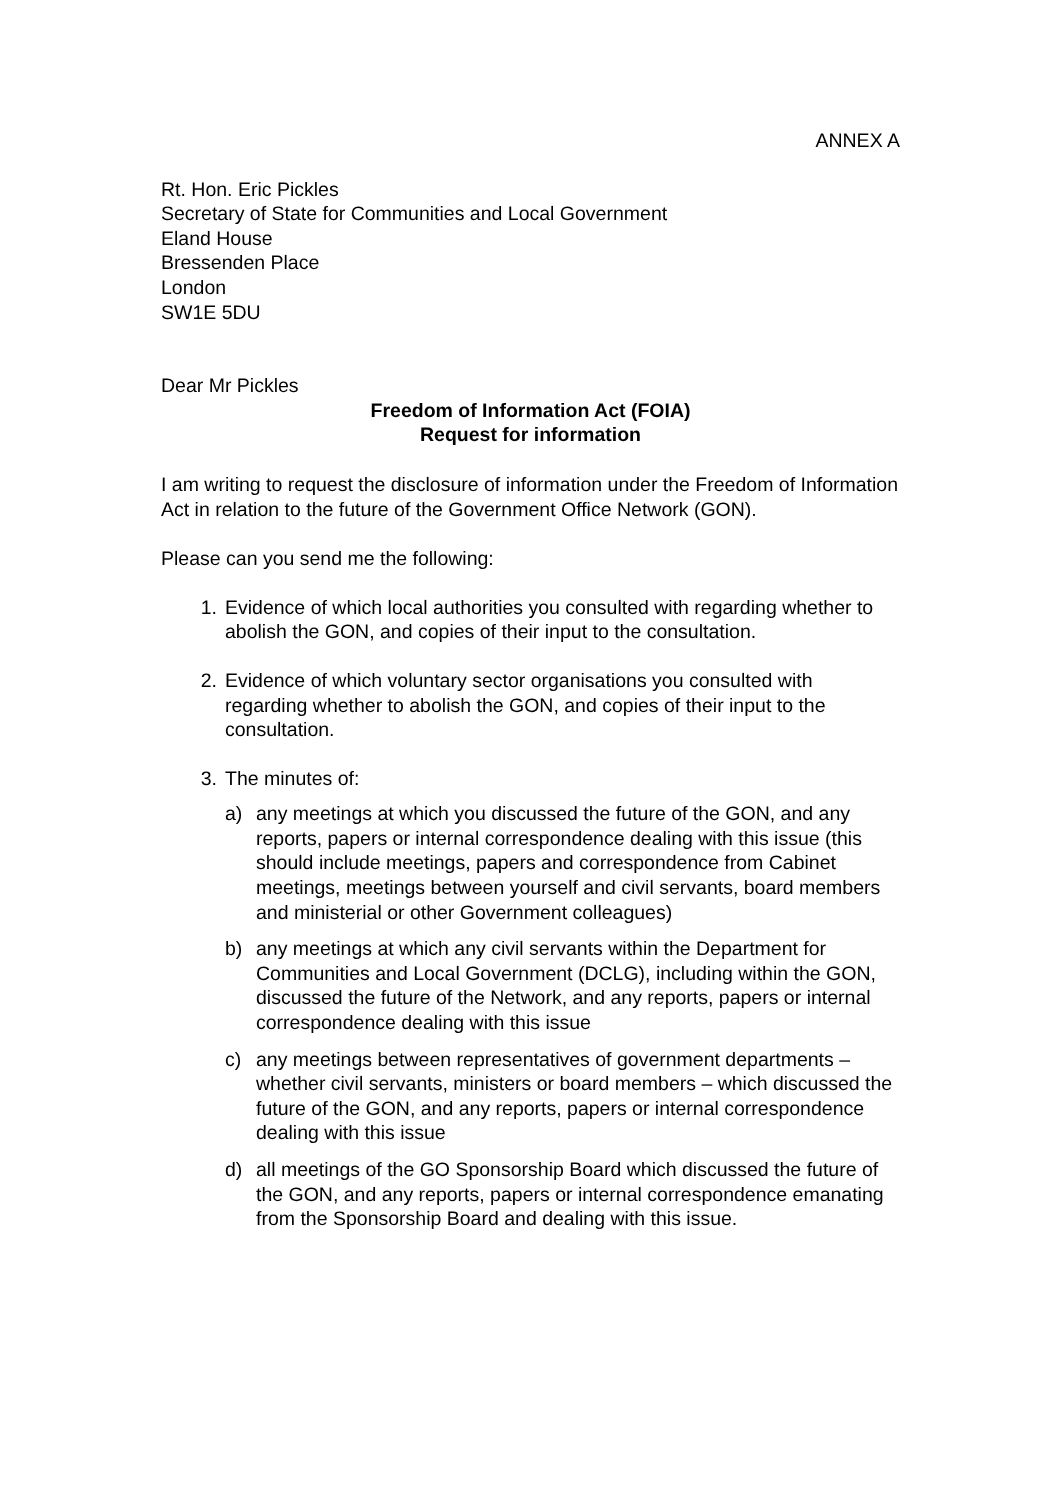ANNEX A
Rt. Hon. Eric Pickles
Secretary of State for Communities and Local Government
Eland House
Bressenden Place
London
SW1E 5DU
Dear Mr Pickles
Freedom of Information Act (FOIA)
Request for information
I am writing to request the disclosure of information under the Freedom of Information Act in relation to the future of the Government Office Network (GON).
Please can you send me the following:
1. Evidence of which local authorities you consulted with regarding whether to abolish the GON, and copies of their input to the consultation.
2. Evidence of which voluntary sector organisations you consulted with regarding whether to abolish the GON, and copies of their input to the consultation.
3. The minutes of:
a) any meetings at which you discussed the future of the GON, and any reports, papers or internal correspondence dealing with this issue (this should include meetings, papers and correspondence from Cabinet meetings, meetings between yourself and civil servants, board members and ministerial or other Government colleagues)
b) any meetings at which any civil servants within the Department for Communities and Local Government (DCLG), including within the GON, discussed the future of the Network, and any reports, papers or internal correspondence dealing with this issue
c) any meetings between representatives of government departments – whether civil servants, ministers or board members – which discussed the future of the GON, and any reports, papers or internal correspondence dealing with this issue
d) all meetings of the GO Sponsorship Board which discussed the future of the GON, and any reports, papers or internal correspondence emanating from the Sponsorship Board and dealing with this issue.